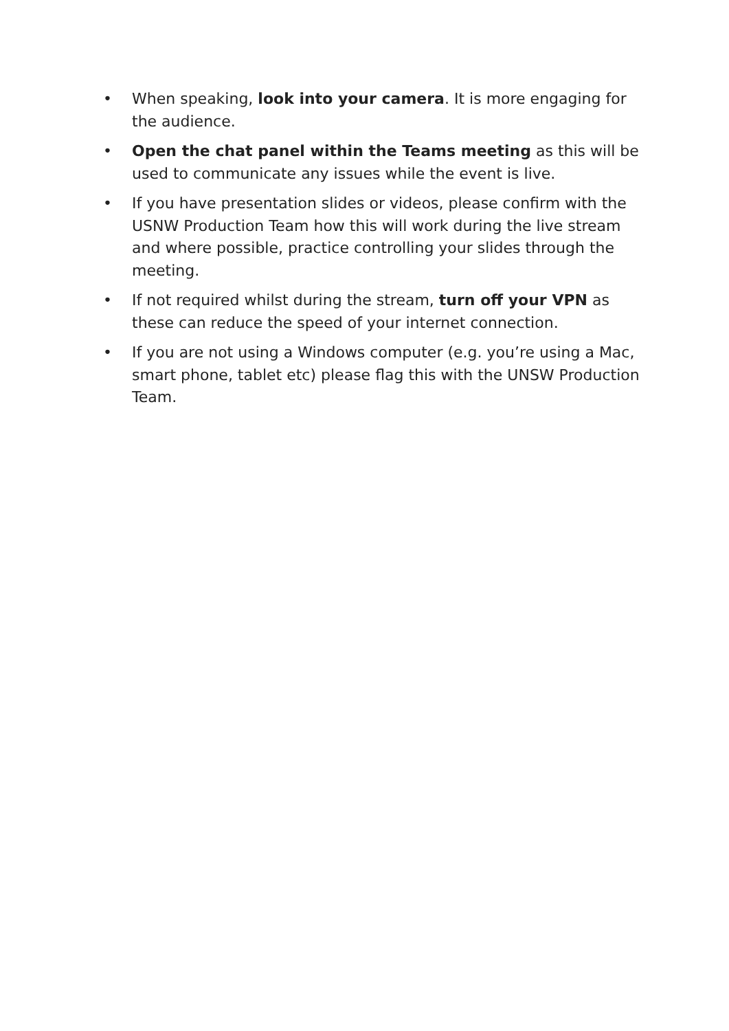• When speaking, look into your camera. It is more engaging for the audience.
• Open the chat panel within the Teams meeting as this will be used to communicate any issues while the event is live.
• If you have presentation slides or videos, please confirm with the USNW Production Team how this will work during the live stream and where possible, practice controlling your slides through the meeting.
• If not required whilst during the stream, turn off your VPN as these can reduce the speed of your internet connection.
• If you are not using a Windows computer (e.g. you’re using a Mac, smart phone, tablet etc) please flag this with the UNSW Production Team.